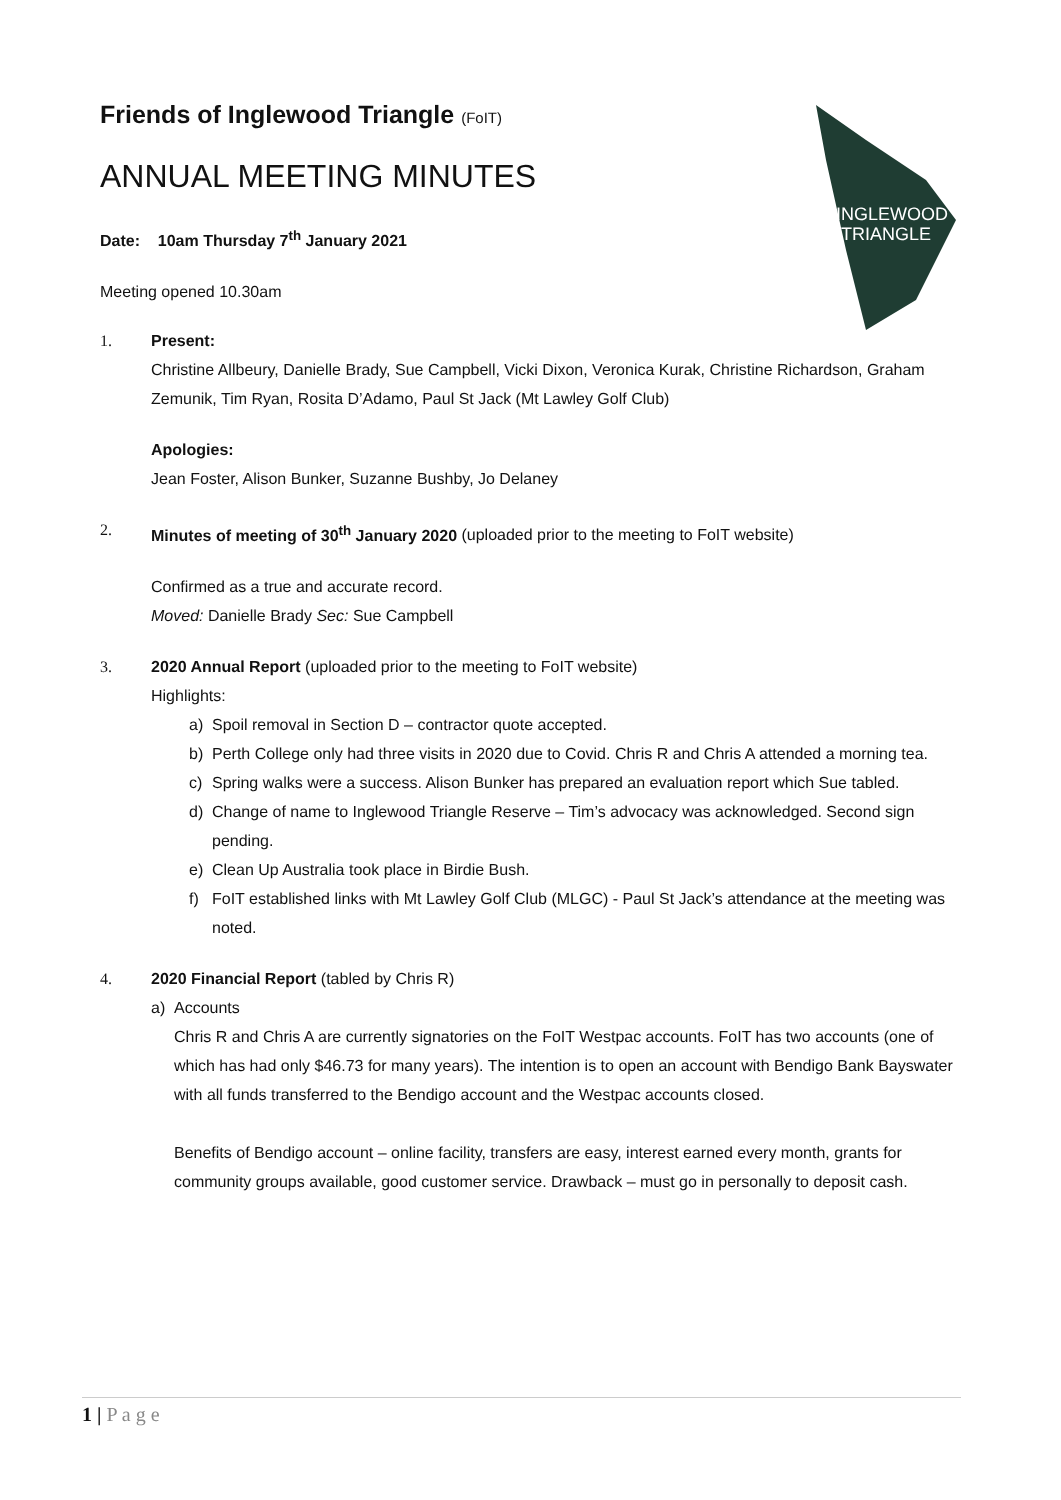INGLEWOOD
TRIANGLE
Friends of Inglewood Triangle (FoIT)
ANNUAL MEETING MINUTES
Date: 10am Thursday 7<sup>th</sup> January 2021
Meeting opened 10.30am
1. Present:
Christine Allbeury, Danielle Brady, Sue Campbell, Vicki Dixon, Veronica Kurak, Christine Richardson, Graham Zemunik, Tim Ryan, Rosita D’Adamo, Paul St Jack (Mt Lawley Golf Club)
Apologies:
Jean Foster, Alison Bunker, Suzanne Bushby, Jo Delaney
2. Minutes of meeting of 30<sup>th</sup> January 2020 (uploaded prior to the meeting to FoIT website)
Confirmed as a true and accurate record.
Moved: Danielle Brady Sec: Sue Campbell
3. 2020 Annual Report (uploaded prior to the meeting to FoIT website)
Highlights:
a) Spoil removal in Section D – contractor quote accepted.
b) Perth College only had three visits in 2020 due to Covid. Chris R and Chris A attended a morning tea.
c) Spring walks were a success. Alison Bunker has prepared an evaluation report which Sue tabled.
d) Change of name to Inglewood Triangle Reserve – Tim’s advocacy was acknowledged. Second sign pending.
e) Clean Up Australia took place in Birdie Bush.
f) FoIT established links with Mt Lawley Golf Club (MLGC) - Paul St Jack’s attendance at the meeting was noted.
4. 2020 Financial Report (tabled by Chris R)
a) Accounts
Chris R and Chris A are currently signatories on the FoIT Westpac accounts. FoIT has two accounts (one of which has had only $46.73 for many years). The intention is to open an account with Bendigo Bank Bayswater with all funds transferred to the Bendigo account and the Westpac accounts closed.
Benefits of Bendigo account – online facility, transfers are easy, interest earned every month, grants for community groups available, good customer service. Drawback – must go in personally to deposit cash.
1 | P a g e